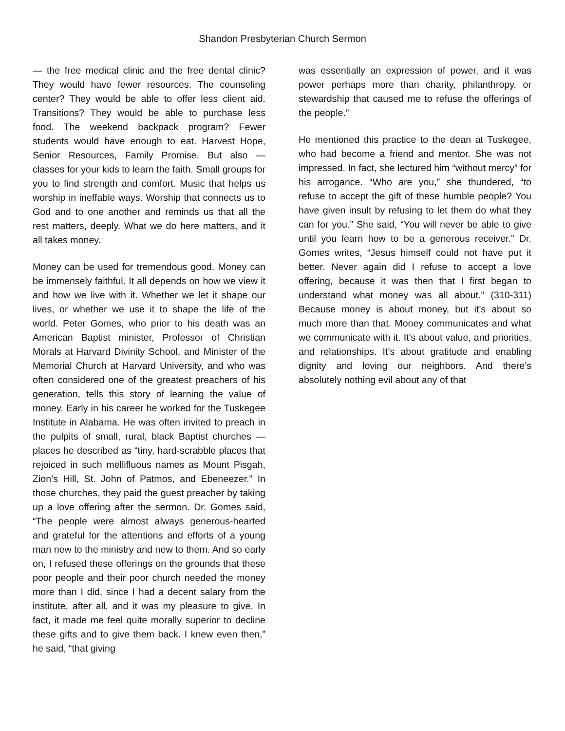Shandon Presbyterian Church Sermon
— the free medical clinic and the free dental clinic? They would have fewer resources. The counseling center? They would be able to offer less client aid. Transitions? They would be able to purchase less food. The weekend backpack program? Fewer students would have enough to eat. Harvest Hope, Senior Resources, Family Promise. But also — classes for your kids to learn the faith. Small groups for you to find strength and comfort. Music that helps us worship in ineffable ways. Worship that connects us to God and to one another and reminds us that all the rest matters, deeply. What we do here matters, and it all takes money.
Money can be used for tremendous good. Money can be immensely faithful. It all depends on how we view it and how we live with it. Whether we let it shape our lives, or whether we use it to shape the life of the world. Peter Gomes, who prior to his death was an American Baptist minister, Professor of Christian Morals at Harvard Divinity School, and Minister of the Memorial Church at Harvard University, and who was often considered one of the greatest preachers of his generation, tells this story of learning the value of money. Early in his career he worked for the Tuskegee Institute in Alabama. He was often invited to preach in the pulpits of small, rural, black Baptist churches — places he described as “tiny, hard-scrabble places that rejoiced in such mellifluous names as Mount Pisgah, Zion’s Hill, St. John of Patmos, and Ebeneezer.” In those churches, they paid the guest preacher by taking up a love offering after the sermon. Dr. Gomes said, “The people were almost always generous-hearted and grateful for the attentions and efforts of a young man new to the ministry and new to them. And so early on, I refused these offerings on the grounds that these poor people and their poor church needed the money more than I did, since I had a decent salary from the institute, after all, and it was my pleasure to give. In fact, it made me feel quite morally superior to decline these gifts and to give them back. I knew even then,” he said, “that giving
was essentially an expression of power, and it was power perhaps more than charity, philanthropy, or stewardship that caused me to refuse the offerings of the people.”
He mentioned this practice to the dean at Tuskegee, who had become a friend and mentor. She was not impressed. In fact, she lectured him “without mercy” for his arrogance. “Who are you,” she thundered, “to refuse to accept the gift of these humble people? You have given insult by refusing to let them do what they can for you.” She said, “You will never be able to give until you learn how to be a generous receiver.” Dr. Gomes writes, “Jesus himself could not have put it better. Never again did I refuse to accept a love offering, because it was then that I first began to understand what money was all about.” (310-311) Because money is about money, but it’s about so much more than that. Money communicates and what we communicate with it. It’s about value, and priorities, and relationships. It’s about gratitude and enabling dignity and loving our neighbors. And there’s absolutely nothing evil about any of that